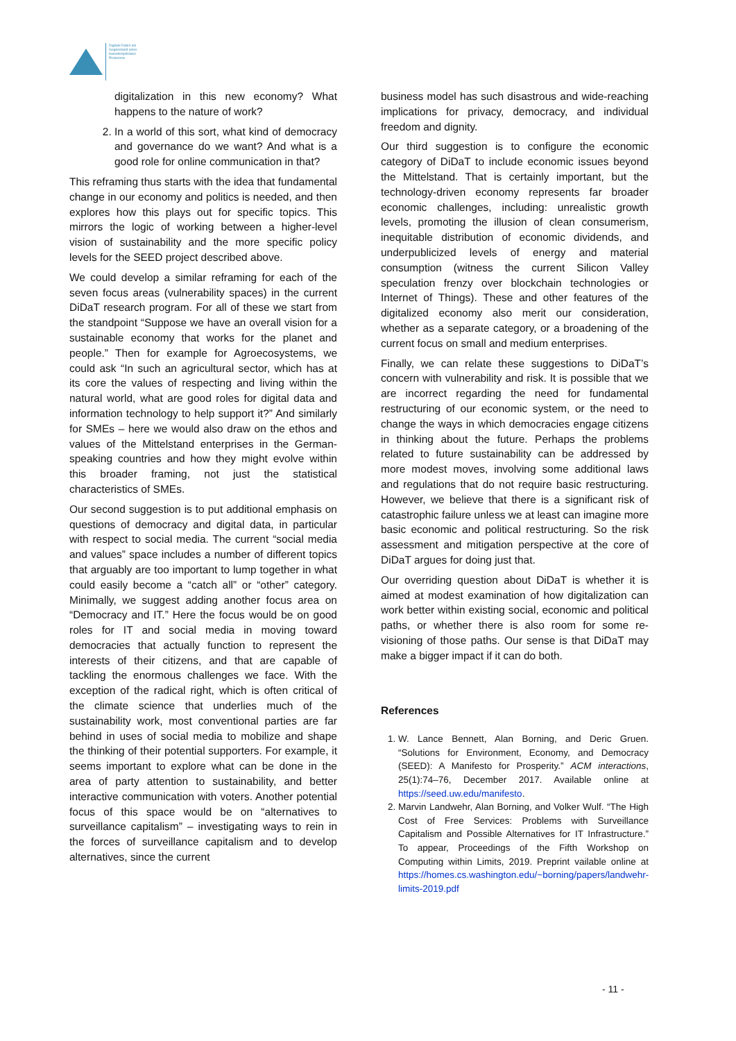Digitale Daten als
Gegenstand eines
transdisziplinären
Prozesses
digitalization in this new economy? What happens to the nature of work?
2. In a world of this sort, what kind of democracy and governance do we want? And what is a good role for online communication in that?
This reframing thus starts with the idea that fundamental change in our economy and politics is needed, and then explores how this plays out for specific topics. This mirrors the logic of working between a higher-level vision of sustainability and the more specific policy levels for the SEED project described above.
We could develop a similar reframing for each of the seven focus areas (vulnerability spaces) in the current DiDaT research program. For all of these we start from the standpoint “Suppose we have an overall vision for a sustainable economy that works for the planet and people.” Then for example for Agroecosystems, we could ask “In such an agricultural sector, which has at its core the values of respecting and living within the natural world, what are good roles for digital data and information technology to help support it?” And similarly for SMEs – here we would also draw on the ethos and values of the Mittelstand enterprises in the German-speaking countries and how they might evolve within this broader framing, not just the statistical characteristics of SMEs.
Our second suggestion is to put additional emphasis on questions of democracy and digital data, in particular with respect to social media. The current “social media and values” space includes a number of different topics that arguably are too important to lump together in what could easily become a “catch all” or “other” category. Minimally, we suggest adding another focus area on “Democracy and IT.” Here the focus would be on good roles for IT and social media in moving toward democracies that actually function to represent the interests of their citizens, and that are capable of tackling the enormous challenges we face. With the exception of the radical right, which is often critical of the climate science that underlies much of the sustainability work, most conventional parties are far behind in uses of social media to mobilize and shape the thinking of their potential supporters. For example, it seems important to explore what can be done in the area of party attention to sustainability, and better interactive communication with voters. Another potential focus of this space would be on “alternatives to surveillance capitalism” – investigating ways to rein in the forces of surveillance capitalism and to develop alternatives, since the current
business model has such disastrous and wide-reaching implications for privacy, democracy, and individual freedom and dignity.
Our third suggestion is to configure the economic category of DiDaT to include economic issues beyond the Mittelstand. That is certainly important, but the technology-driven economy represents far broader economic challenges, including: unrealistic growth levels, promoting the illusion of clean consumerism, inequitable distribution of economic dividends, and underpublicized levels of energy and material consumption (witness the current Silicon Valley speculation frenzy over blockchain technologies or Internet of Things). These and other features of the digitalized economy also merit our consideration, whether as a separate category, or a broadening of the current focus on small and medium enterprises.
Finally, we can relate these suggestions to DiDaT’s concern with vulnerability and risk. It is possible that we are incorrect regarding the need for fundamental restructuring of our economic system, or the need to change the ways in which democracies engage citizens in thinking about the future. Perhaps the problems related to future sustainability can be addressed by more modest moves, involving some additional laws and regulations that do not require basic restructuring. However, we believe that there is a significant risk of catastrophic failure unless we at least can imagine more basic economic and political restructuring. So the risk assessment and mitigation perspective at the core of DiDaT argues for doing just that.
Our overriding question about DiDaT is whether it is aimed at modest examination of how digitalization can work better within existing social, economic and political paths, or whether there is also room for some re-visioning of those paths. Our sense is that DiDaT may make a bigger impact if it can do both.
References
1. W. Lance Bennett, Alan Borning, and Deric Gruen. “Solutions for Environment, Economy, and Democracy (SEED): A Manifesto for Prosperity.” ACM interactions, 25(1):74–76, December 2017. Available online at https://seed.uw.edu/manifesto.
2. Marvin Landwehr, Alan Borning, and Volker Wulf. “The High Cost of Free Services: Problems with Surveillance Capitalism and Possible Alternatives for IT Infrastructure.” To appear, Proceedings of the Fifth Workshop on Computing within Limits, 2019. Preprint vailable online at https://homes.cs.washington.edu/~borning/papers/landwehr-limits-2019.pdf
- 11 -